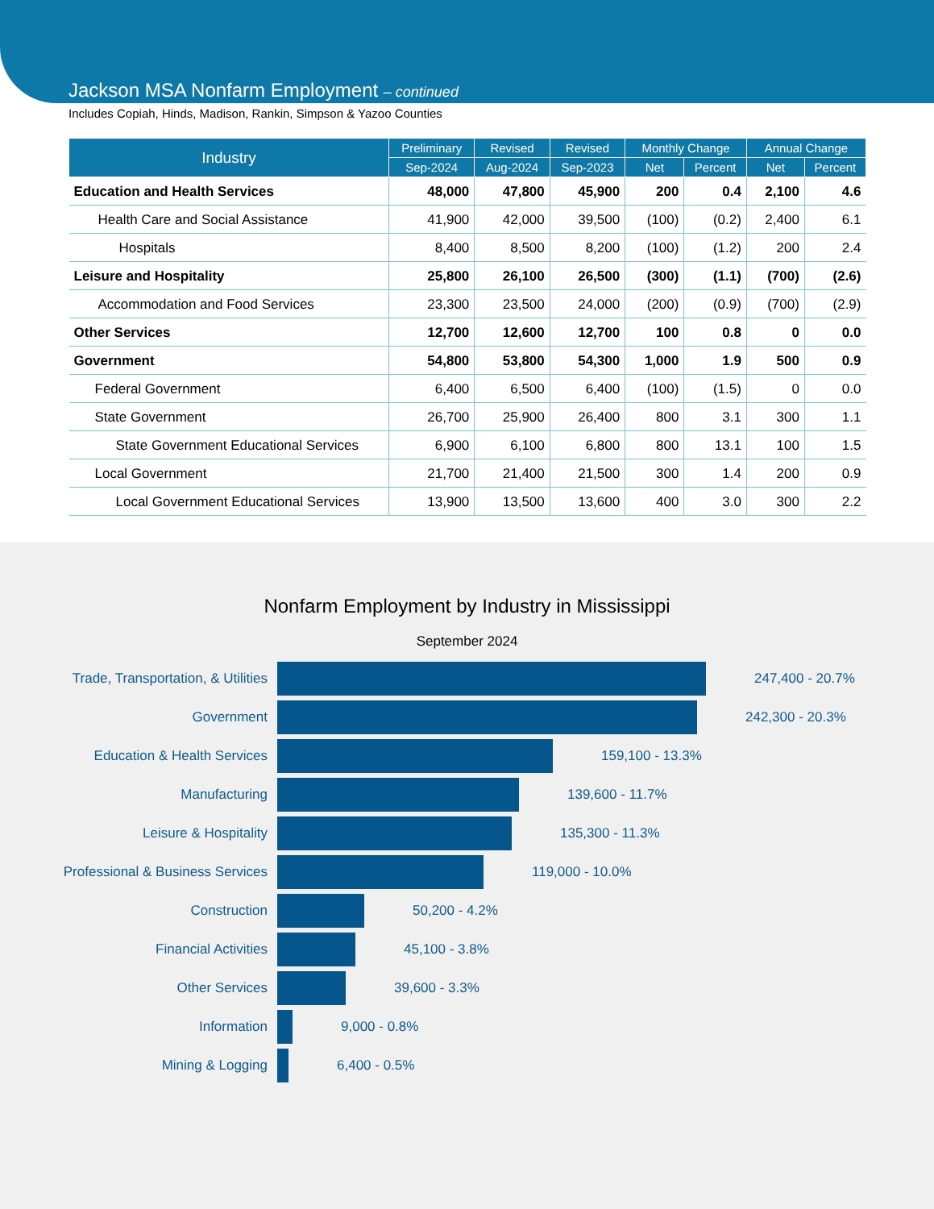Jackson MSA Nonfarm Employment – continued
Includes Copiah, Hinds, Madison, Rankin, Simpson & Yazoo Counties
| Industry | Preliminary | Revised | Revised | Monthly Change | | Annual Change | |
| --- | --- | --- | --- | --- | --- | --- | --- |
| | Sep-2024 | Aug-2024 | Sep-2023 | Net | Percent | Net | Percent |
| Education and Health Services | 48,000 | 47,800 | 45,900 | 200 | 0.4 | 2,100 | 4.6 |
| Health Care and Social Assistance | 41,900 | 42,000 | 39,500 | (100) | (0.2) | 2,400 | 6.1 |
| Hospitals | 8,400 | 8,500 | 8,200 | (100) | (1.2) | 200 | 2.4 |
| Leisure and Hospitality | 25,800 | 26,100 | 26,500 | (300) | (1.1) | (700) | (2.6) |
| Accommodation and Food Services | 23,300 | 23,500 | 24,000 | (200) | (0.9) | (700) | (2.9) |
| Other Services | 12,700 | 12,600 | 12,700 | 100 | 0.8 | 0 | 0.0 |
| Government | 54,800 | 53,800 | 54,300 | 1,000 | 1.9 | 500 | 0.9 |
| Federal Government | 6,400 | 6,500 | 6,400 | (100) | (1.5) | 0 | 0.0 |
| State Government | 26,700 | 25,900 | 26,400 | 800 | 3.1 | 300 | 1.1 |
| State Government Educational Services | 6,900 | 6,100 | 6,800 | 800 | 13.1 | 100 | 1.5 |
| Local Government | 21,700 | 21,400 | 21,500 | 300 | 1.4 | 200 | 0.9 |
| Local Government Educational Services | 13,900 | 13,500 | 13,600 | 400 | 3.0 | 300 | 2.2 |
Nonfarm Employment by Industry in Mississippi
September 2024
Trade, Transportation, & Utilities
247,400 - 20.7%
Government 242,300 - 20.3%
Education & Health Services 159,100 - 13.3%
Manufacturing 139,600 - 11.7%
Leisure & Hospitality 135,300 - 11.3%
Professional & Business Services 119,000 - 10.0%
Construction 50,200 - 4.2%
Financial Activities 45,100 - 3.8%
Other Services 39,600 - 3.3%
Information 9,000 - 0.8%
Mining & Logging 6,400 - 0.5%